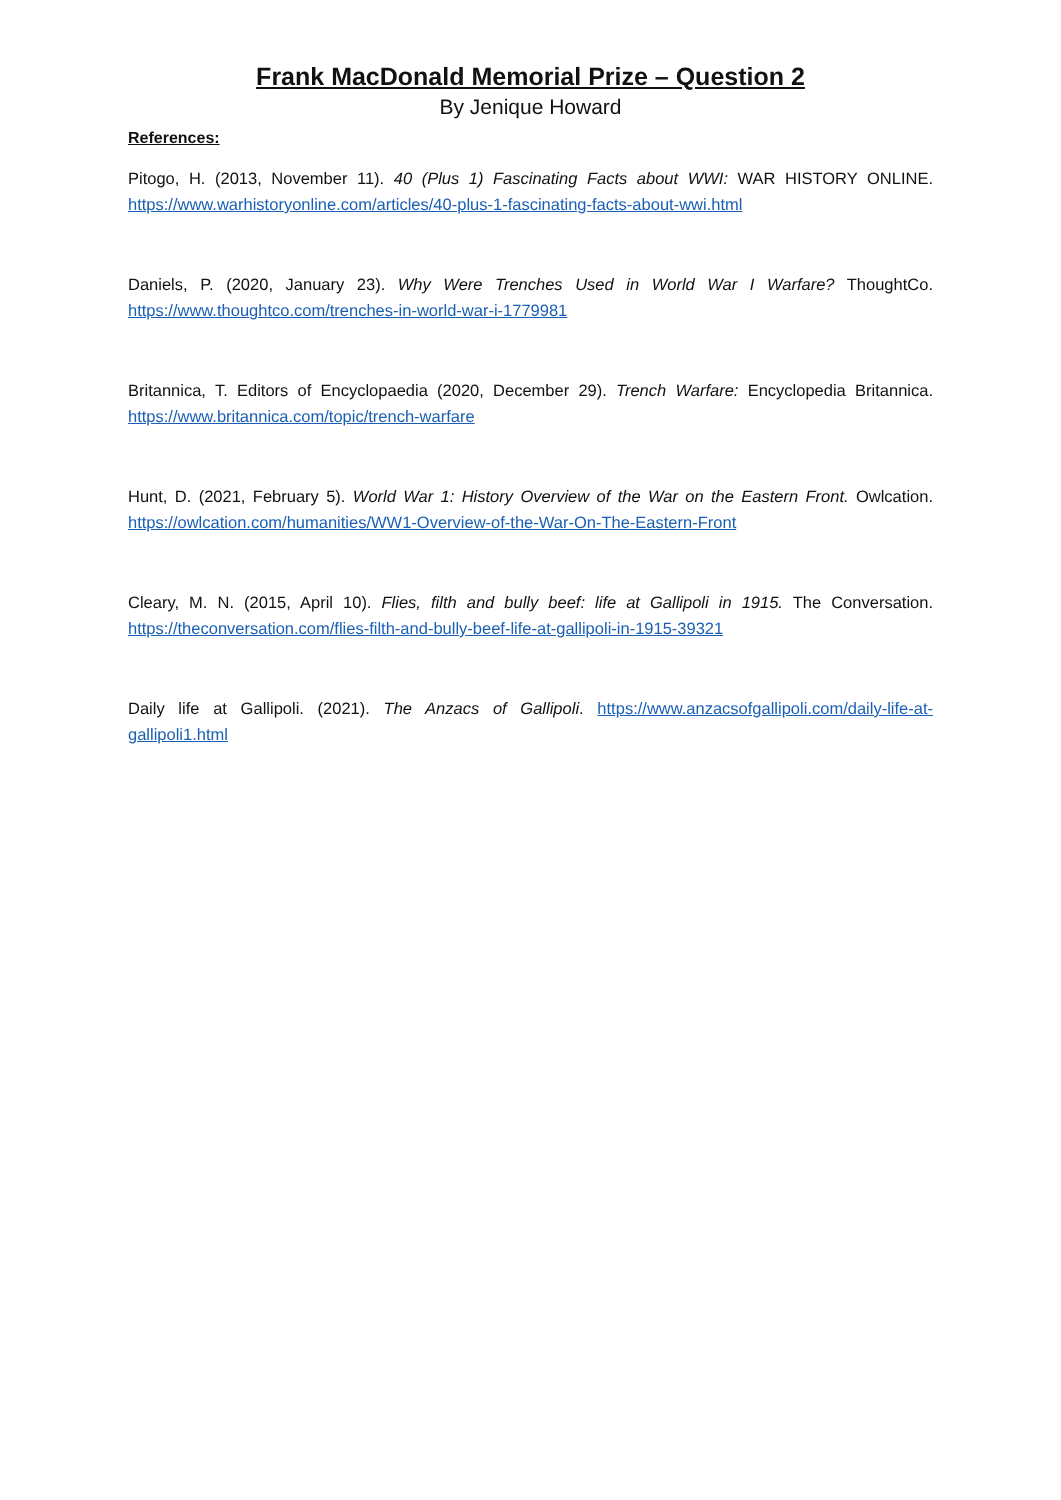Frank MacDonald Memorial Prize – Question 2
By Jenique Howard
References:
Pitogo, H. (2013, November 11). 40 (Plus 1) Fascinating Facts about WWI: WAR HISTORY ONLINE. https://www.warhistoryonline.com/articles/40-plus-1-fascinating-facts-about-wwi.html
Daniels, P. (2020, January 23). Why Were Trenches Used in World War I Warfare? ThoughtCo. https://www.thoughtco.com/trenches-in-world-war-i-1779981
Britannica, T. Editors of Encyclopaedia (2020, December 29). Trench Warfare: Encyclopedia Britannica. https://www.britannica.com/topic/trench-warfare
Hunt, D. (2021, February 5). World War 1: History Overview of the War on the Eastern Front. Owlcation. https://owlcation.com/humanities/WW1-Overview-of-the-War-On-The-Eastern-Front
Cleary, M. N. (2015, April 10). Flies, filth and bully beef: life at Gallipoli in 1915. The Conversation. https://theconversation.com/flies-filth-and-bully-beef-life-at-gallipoli-in-1915-39321
Daily life at Gallipoli. (2021). The Anzacs of Gallipoli. https://www.anzacsofgallipoli.com/daily-life-at-gallipoli1.html